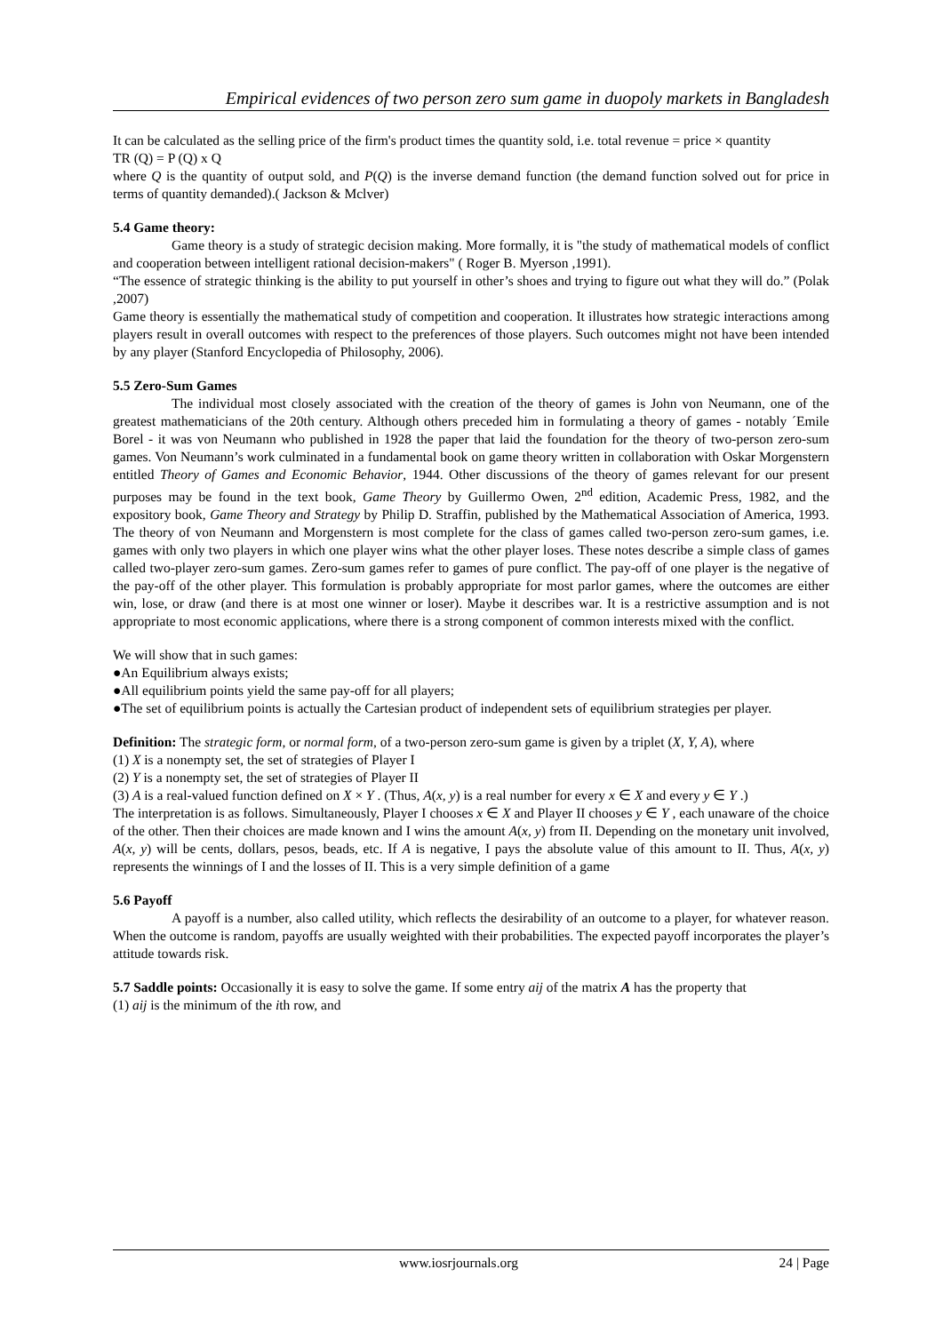Empirical evidences of two person zero sum game in duopoly markets in Bangladesh
It can be calculated as the selling price of the firm's product times the quantity sold, i.e. total revenue = price × quantity
TR (Q) = P (Q) x Q
where Q is the quantity of output sold, and P(Q) is the inverse demand function (the demand function solved out for price in terms of quantity demanded).( Jackson & Mclver)
5.4 Game theory:
Game theory is a study of strategic decision making. More formally, it is "the study of mathematical models of conflict and cooperation between intelligent rational decision-makers" ( Roger B. Myerson ,1991).
“The essence of strategic thinking is the ability to put yourself in other’s shoes and trying to figure out what they will do.” (Polak ,2007)
Game theory is essentially the mathematical study of competition and cooperation. It illustrates how strategic interactions among players result in overall outcomes with respect to the preferences of those players. Such outcomes might not have been intended by any player (Stanford Encyclopedia of Philosophy, 2006).
5.5 Zero-Sum Games
The individual most closely associated with the creation of the theory of games is John von Neumann, one of the greatest mathematicians of the 20th century. Although others preceded him in formulating a theory of games - notably ´Emile Borel - it was von Neumann who published in 1928 the paper that laid the foundation for the theory of two-person zero-sum games. Von Neumann’s work culminated in a fundamental book on game theory written in collaboration with Oskar Morgenstern entitled Theory of Games and Economic Behavior, 1944. Other discussions of the theory of games relevant for our present purposes may be found in the text book, Game Theory by Guillermo Owen, 2<sup>nd</sup> edition, Academic Press, 1982, and the expository book, Game Theory and Strategy by Philip D. Straffin, published by the Mathematical Association of America, 1993. The theory of von Neumann and Morgenstern is most complete for the class of games called two-person zero-sum games, i.e. games with only two players in which one player wins what the other player loses. These notes describe a simple class of games called two-player zero-sum games. Zero-sum games refer to games of pure conflict. The pay-off of one player is the negative of the pay-off of the other player. This formulation is probably appropriate for most parlor games, where the outcomes are either win, lose, or draw (and there is at most one winner or loser). Maybe it describes war. It is a restrictive assumption and is not appropriate to most economic applications, where there is a strong component of common interests mixed with the conflict.
We will show that in such games:
●An Equilibrium always exists;
●All equilibrium points yield the same pay-off for all players;
●The set of equilibrium points is actually the Cartesian product of independent sets of equilibrium strategies per player.
Definition: The strategic form, or normal form, of a two-person zero-sum game is given by a triplet (X, Y, A), where
(1) X is a nonempty set, the set of strategies of Player I
(2) Y is a nonempty set, the set of strategies of Player II
(3) A is a real-valued function defined on X × Y . (Thus, A(x, y) is a real number for every x ∈ X and every y ∈ Y .)
The interpretation is as follows. Simultaneously, Player I chooses x ∈ X and Player II chooses y ∈ Y , each unaware of the choice of the other. Then their choices are made known and I wins the amount A(x, y) from II. Depending on the monetary unit involved, A(x, y) will be cents, dollars, pesos, beads, etc. If A is negative, I pays the absolute value of this amount to II. Thus, A(x, y) represents the winnings of I and the losses of II. This is a very simple definition of a game
5.6 Payoff
A payoff is a number, also called utility, which reflects the desirability of an outcome to a player, for whatever reason. When the outcome is random, payoffs are usually weighted with their probabilities. The expected payoff incorporates the player’s attitude towards risk.
5.7 Saddle points: Occasionally it is easy to solve the game. If some entry aij of the matrix A has the property that
(1) aij is the minimum of the ith row, and
www.iosrjournals.org 24 | Page